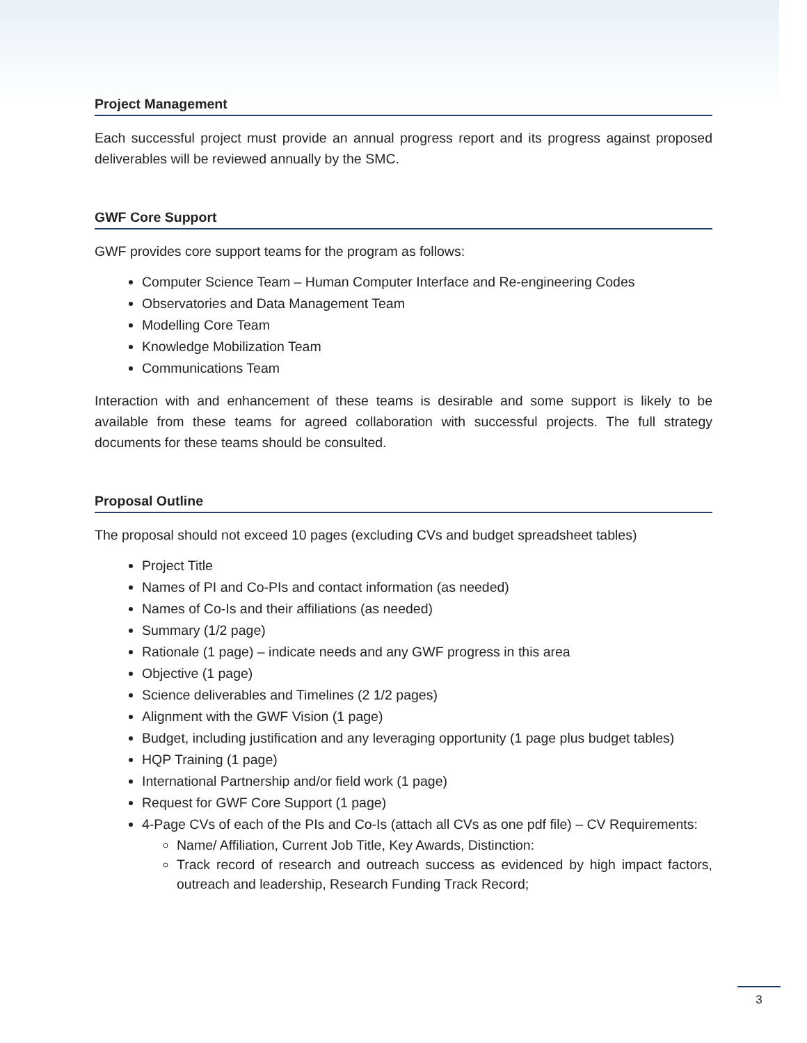Project Management
Each successful project must provide an annual progress report and its progress against proposed deliverables will be reviewed annually by the SMC.
GWF Core Support
GWF provides core support teams for the program as follows:
Computer Science Team – Human Computer Interface and Re-engineering Codes
Observatories and Data Management Team
Modelling Core Team
Knowledge Mobilization Team
Communications Team
Interaction with and enhancement of these teams is desirable and some support is likely to be available from these teams for agreed collaboration with successful projects. The full strategy documents for these teams should be consulted.
Proposal Outline
The proposal should not exceed 10 pages (excluding CVs and budget spreadsheet tables)
Project Title
Names of PI and Co-PIs and contact information (as needed)
Names of Co-Is and their affiliations (as needed)
Summary (1/2 page)
Rationale (1 page) – indicate needs and any GWF progress in this area
Objective (1 page)
Science deliverables and Timelines (2 1/2 pages)
Alignment with the GWF Vision (1 page)
Budget, including justification and any leveraging opportunity (1 page plus budget tables)
HQP Training (1 page)
International Partnership and/or field work (1 page)
Request for GWF Core Support (1 page)
4-Page CVs of each of the PIs and Co-Is (attach all CVs as one pdf file) – CV Requirements:
Name/ Affiliation, Current Job Title, Key Awards, Distinction:
Track record of research and outreach success as evidenced by high impact factors, outreach and leadership, Research Funding Track Record;
3